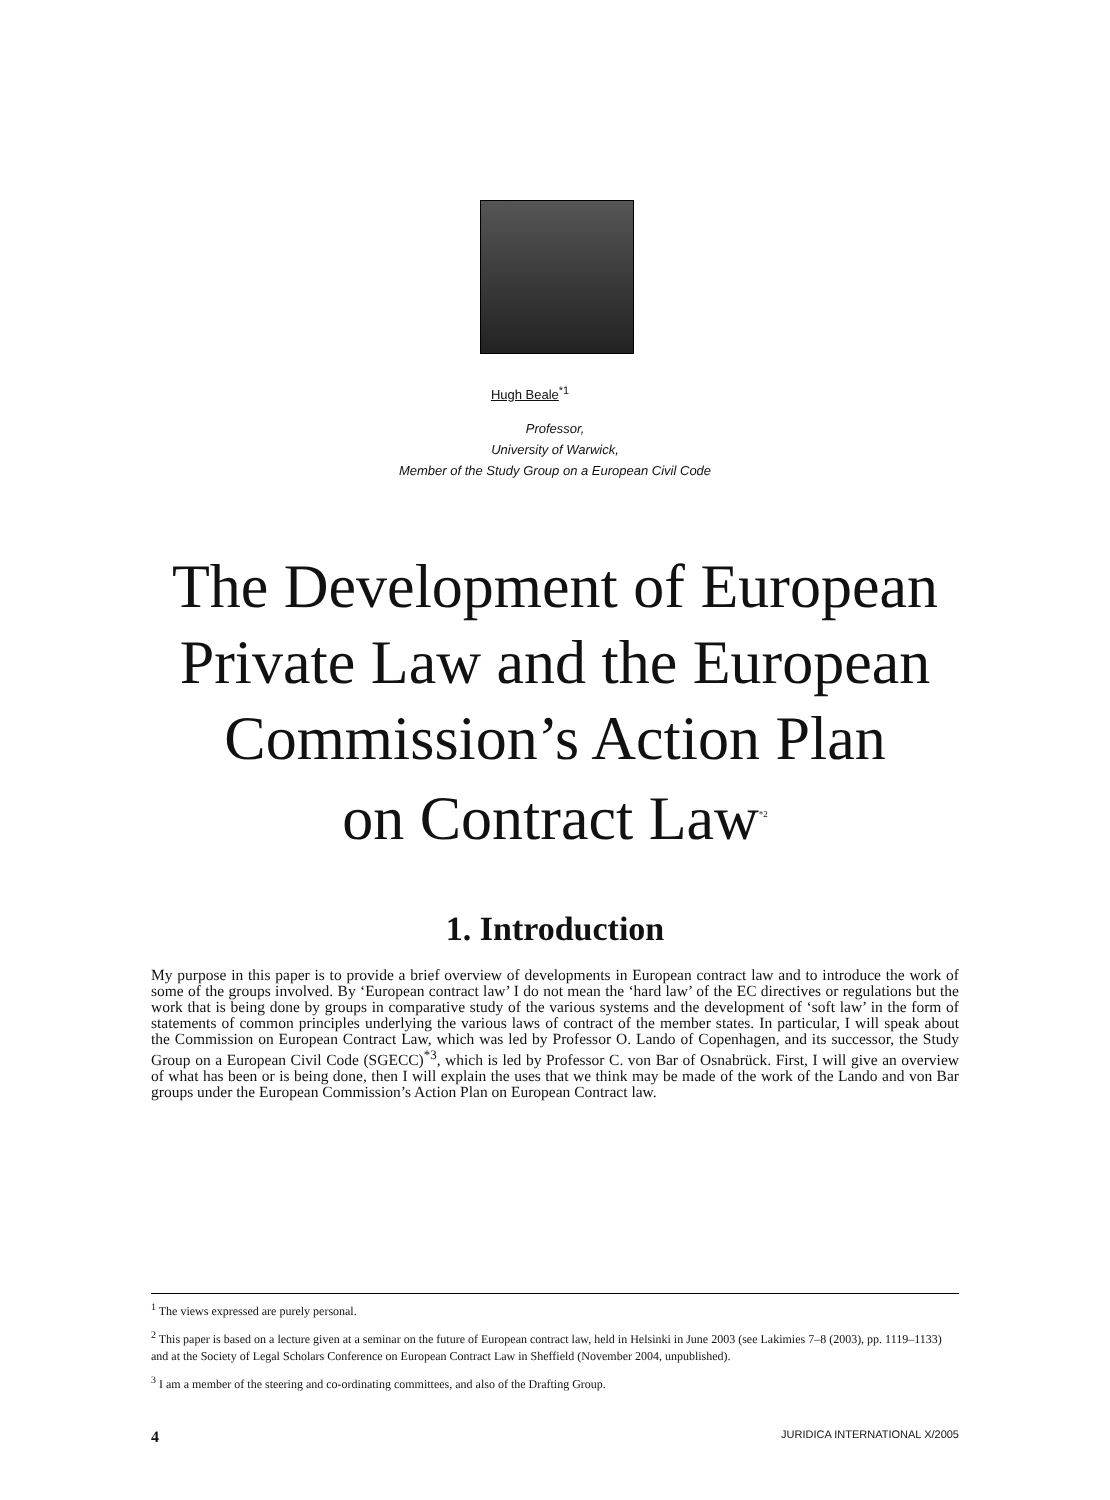Hugh Beale<sup>*1</sup>
Professor,
University of Warwick,
Member of the Study Group on a European Civil Code
The Development of European
Private Law and the European
Commission’s Action Plan
on Contract Law<sup>*2</sup>
1. Introduction
My purpose in this paper is to provide a brief overview of developments in European contract law and to introduce the work of some of the groups involved. By ‘European contract law’ I do not mean the ‘hard law’ of the EC directives or regulations but the work that is being done by groups in comparative study of the various systems and the development of ‘soft law’ in the form of statements of common principles underlying the various laws of contract of the member states. In particular, I will speak about the Commission on European Contract Law, which was led by Professor O. Lando of Copenhagen, and its successor, the Study Group on a European Civil Code (SGECC)<sup>*3</sup>, which is led by Professor C. von Bar of Osnabrück. First, I will give an overview of what has been or is being done, then I will explain the uses that we think may be made of the work of the Lando and von Bar groups under the European Commission’s Action Plan on European Contract law.
<sup>1</sup> The views expressed are purely personal.
<sup>2</sup> This paper is based on a lecture given at a seminar on the future of European contract law, held in Helsinki in June 2003 (see Lakimies 7–8 (2003), pp. 1119–1133) and at the Society of Legal Scholars Conference on European Contract Law in Sheffield (November 2004, unpublished).
<sup>3</sup> I am a member of the steering and co-ordinating committees, and also of the Drafting Group.
4 JURIDICA INTERNATIONAL X/2005